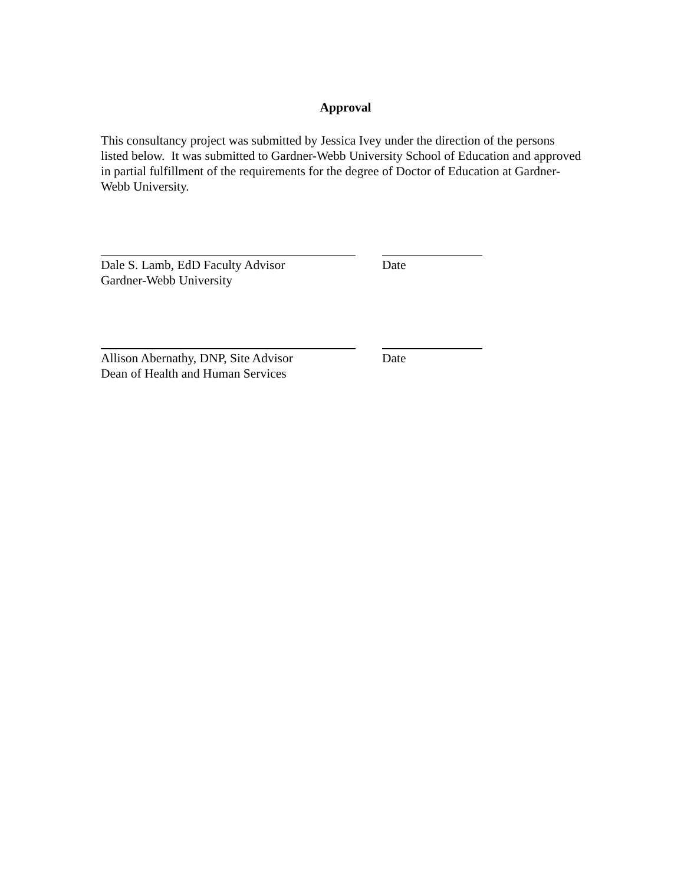Approval
This consultancy project was submitted by Jessica Ivey under the direction of the persons listed below. It was submitted to Gardner-Webb University School of Education and approved in partial fulfillment of the requirements for the degree of Doctor of Education at Gardner-Webb University.
Dale S. Lamb, EdD Faculty Advisor
Gardner-Webb University
Date
Allison Abernathy, DNP, Site Advisor
Dean of Health and Human Services
Date